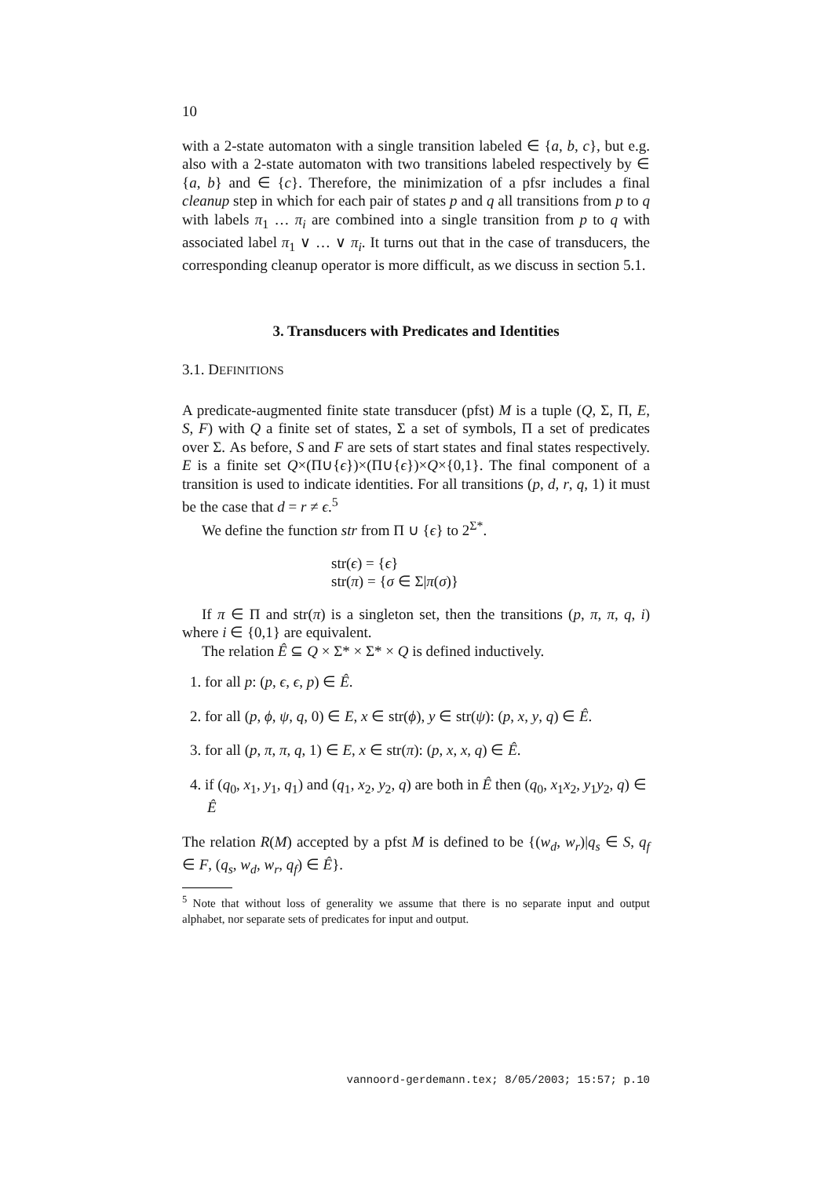10
with a 2-state automaton with a single transition labeled ∈ {a, b, c}, but e.g. also with a 2-state automaton with two transitions labeled respectively by ∈ {a, b} and ∈ {c}. Therefore, the minimization of a pfsr includes a final cleanup step in which for each pair of states p and q all transitions from p to q with labels π<sub>1</sub> … π<sub>i</sub> are combined into a single transition from p to q with associated label π<sub>1</sub> ∨ … ∨ π<sub>i</sub>. It turns out that in the case of transducers, the corresponding cleanup operator is more difficult, as we discuss in section 5.1.
3. Transducers with Predicates and Identities
3.1. DEFINITIONS
A predicate-augmented finite state transducer (pfst) M is a tuple (Q, Σ, Π, E, S, F) with Q a finite set of states, Σ a set of symbols, Π a set of predicates over Σ. As before, S and F are sets of start states and final states respectively. E is a finite set Q×(Π∪{ϵ})×(Π∪{ϵ})×Q×{0,1}. The final component of a transition is used to indicate identities. For all transitions (p, d, r, q, 1) it must be the case that d = r ≠ ϵ.<sup>5</sup>
We define the function str from Π ∪ {ϵ} to 2<sup>Σ*</sup>.
str(ϵ) = {ϵ}
str(π) = {σ ∈ Σ|π(σ)}
If π ∈ Π and str(π) is a singleton set, then the transitions (p, π, π, q, i) where i ∈ {0,1} are equivalent.
The relation Ê ⊆ Q × Σ* × Σ* × Q is defined inductively.
1. for all p: (p, ϵ, ϵ, p) ∈ Ê.
2. for all (p, ϕ, ψ, q, 0) ∈ E, x ∈ str(ϕ), y ∈ str(ψ): (p, x, y, q) ∈ Ê.
3. for all (p, π, π, q, 1) ∈ E, x ∈ str(π): (p, x, x, q) ∈ Ê.
4. if (q<sub>0</sub>, x<sub>1</sub>, y<sub>1</sub>, q<sub>1</sub>) and (q<sub>1</sub>, x<sub>2</sub>, y<sub>2</sub>, q) are both in Ê then (q<sub>0</sub>, x<sub>1</sub>x<sub>2</sub>, y<sub>1</sub>y<sub>2</sub>, q) ∈ Ê
The relation R(M) accepted by a pfst M is defined to be {(w<sub>d</sub>, w<sub>r</sub>)|q<sub>s</sub> ∈ S, q<sub>f</sub> ∈ F, (q<sub>s</sub>, w<sub>d</sub>, w<sub>r</sub>, q<sub>f</sub>) ∈ Ê}.
<sup>5</sup> Note that without loss of generality we assume that there is no separate input and output alphabet, nor separate sets of predicates for input and output.
vannoord-gerdemann.tex; 8/05/2003; 15:57; p.10